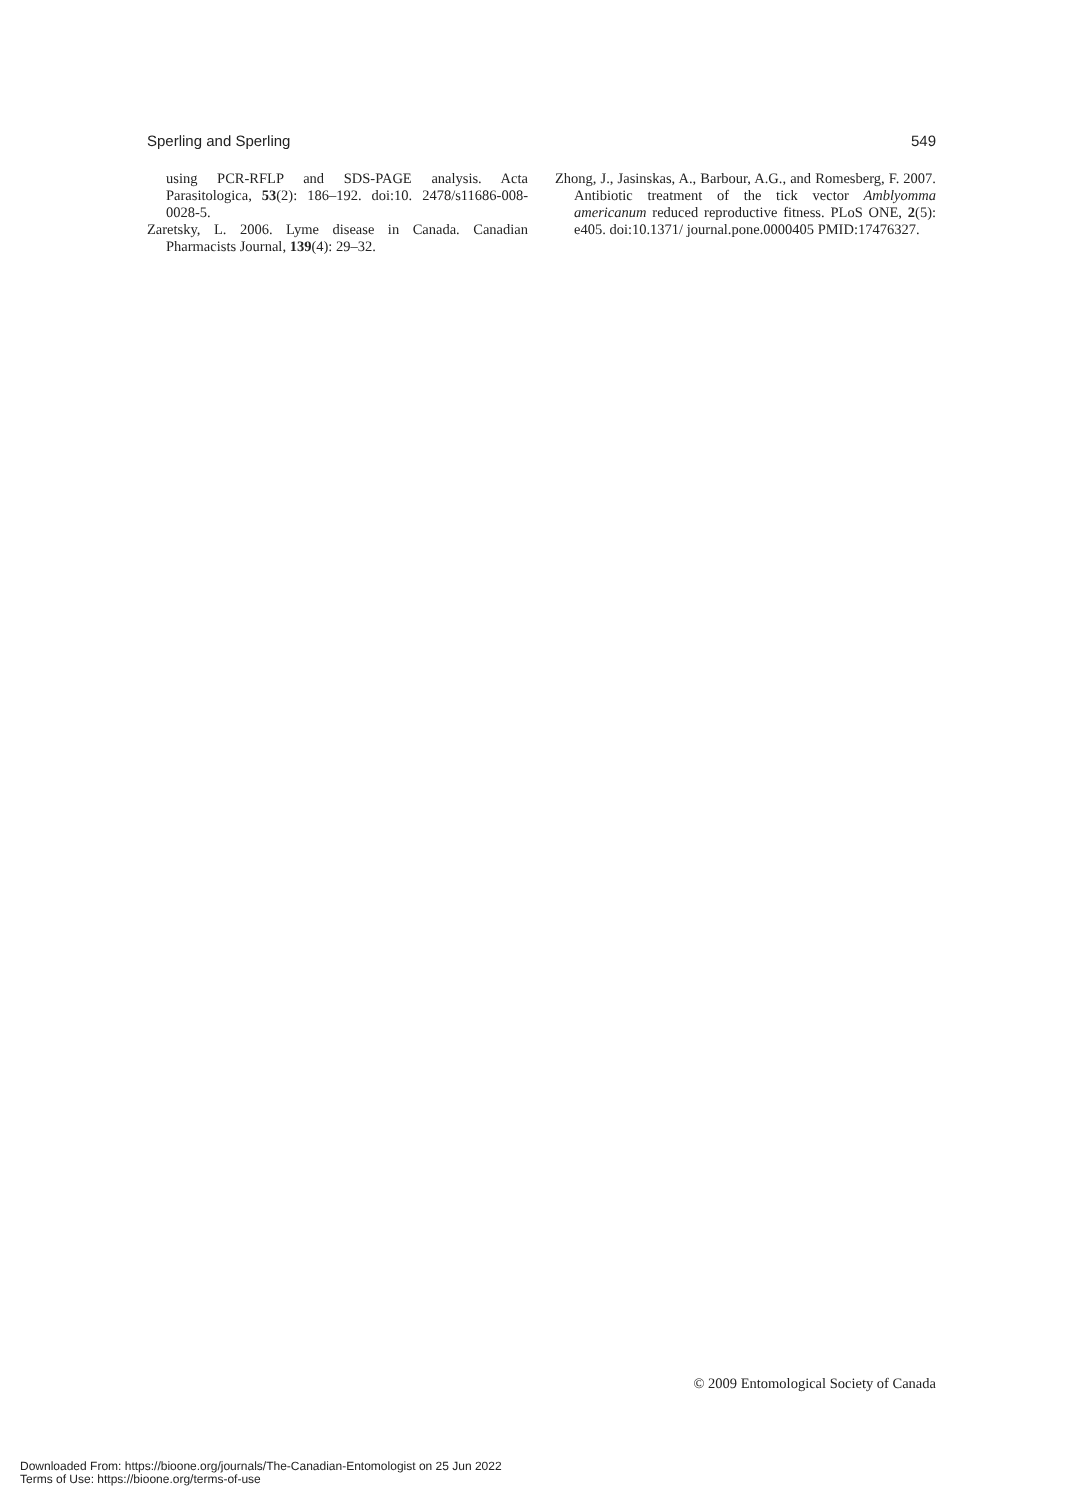Sperling and Sperling 549
using PCR-RFLP and SDS-PAGE analysis. Acta Parasitologica, 53(2): 186–192. doi:10. 2478/s11686-008-0028-5.
Zaretsky, L. 2006. Lyme disease in Canada. Canadian Pharmacists Journal, 139(4): 29–32.
Zhong, J., Jasinskas, A., Barbour, A.G., and Romesberg, F. 2007. Antibiotic treatment of the tick vector Amblyomma americanum reduced reproductive fitness. PLoS ONE, 2(5): e405. doi:10.1371/ journal.pone.0000405 PMID:17476327.
© 2009 Entomological Society of Canada
Downloaded From: https://bioone.org/journals/The-Canadian-Entomologist on 25 Jun 2022
Terms of Use: https://bioone.org/terms-of-use